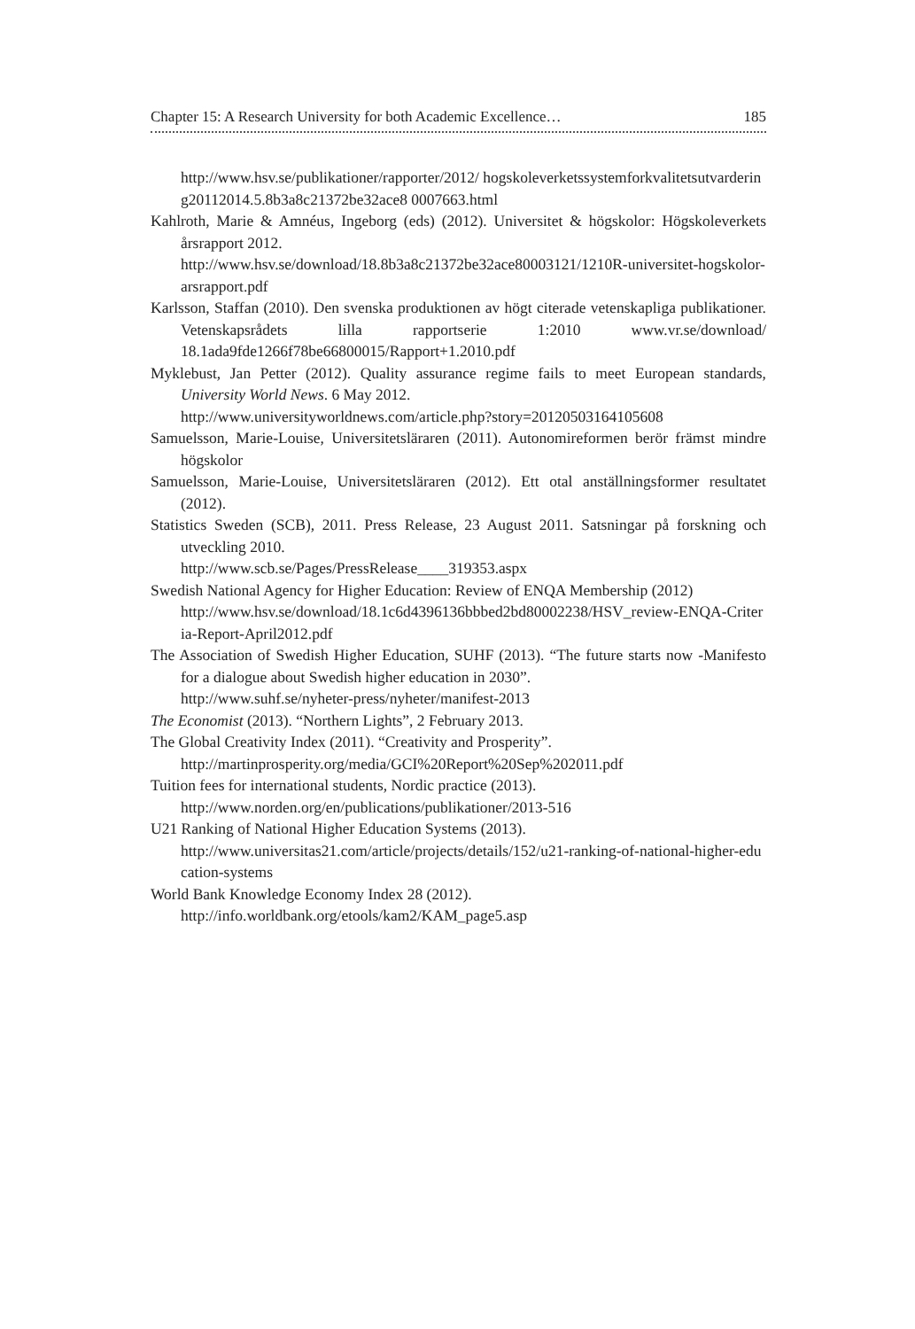Chapter 15: A Research University for both Academic Excellence… 185
http://www.hsv.se/publikationer/rapporter/2012/ hogskoleverketssystemforkvalitetsutvardering20112014.5.8b3a8c21372be32ace8 0007663.html
Kahlroth, Marie & Amnéus, Ingeborg (eds) (2012). Universitet & högskolor: Högskoleverkets årsrapport 2012.
http://www.hsv.se/download/18.8b3a8c21372be32ace80003121/1210R-universitet-hogskolor-arsrapport.pdf
Karlsson, Staffan (2010). Den svenska produktionen av högt citerade vetenskapliga publikationer. Vetenskapsrådets lilla rapportserie 1:2010 www.vr.se/download/ 18.1ada9fde1266f78be66800015/Rapport+1.2010.pdf
Myklebust, Jan Petter (2012). Quality assurance regime fails to meet European standards, University World News. 6 May 2012.
http://www.universityworldnews.com/article.php?story=20120503164105608
Samuelsson, Marie-Louise, Universitetsläraren (2011). Autonomireformen berör främst mindre högskolor
Samuelsson, Marie-Louise, Universitetsläraren (2012). Ett otal anställningsformer resultatet (2012).
Statistics Sweden (SCB), 2011. Press Release, 23 August 2011. Satsningar på forskning och utveckling 2010.
http://www.scb.se/Pages/PressRelease____319353.aspx
Swedish National Agency for Higher Education: Review of ENQA Membership (2012)
http://www.hsv.se/download/18.1c6d4396136bbbed2bd80002238/HSV_review-ENQA-Criteria-Report-April2012.pdf
The Association of Swedish Higher Education, SUHF (2013). “The future starts now -Manifesto for a dialogue about Swedish higher education in 2030”.
http://www.suhf.se/nyheter-press/nyheter/manifest-2013
The Economist (2013). “Northern Lights”, 2 February 2013.
The Global Creativity Index (2011). “Creativity and Prosperity”.
http://martinprosperity.org/media/GCI%20Report%20Sep%202011.pdf
Tuition fees for international students, Nordic practice (2013).
http://www.norden.org/en/publications/publikationer/2013-516
U21 Ranking of National Higher Education Systems (2013).
http://www.universitas21.com/article/projects/details/152/u21-ranking-of-national-higher-education-systems
World Bank Knowledge Economy Index 28 (2012).
http://info.worldbank.org/etools/kam2/KAM_page5.asp